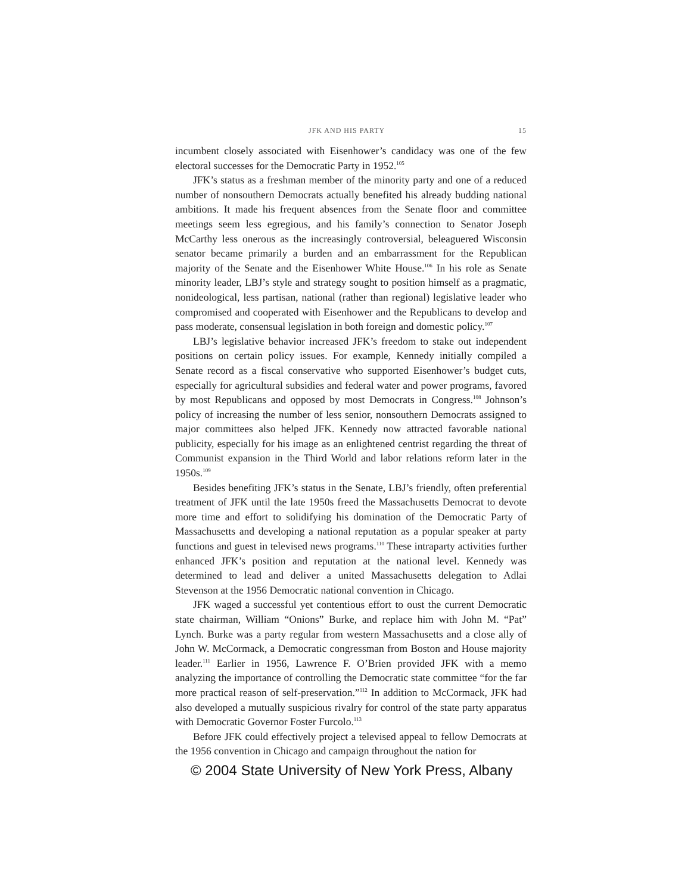JFK AND HIS PARTY 15
incumbent closely associated with Eisenhower’s candidacy was one of the few electoral successes for the Democratic Party in 1952.<sup>105</sup>
JFK’s status as a freshman member of the minority party and one of a reduced number of nonsouthern Democrats actually benefited his already budding national ambitions. It made his frequent absences from the Senate floor and committee meetings seem less egregious, and his family’s connection to Senator Joseph McCarthy less onerous as the increasingly controversial, beleaguered Wisconsin senator became primarily a burden and an embarrassment for the Republican majority of the Senate and the Eisenhower White House.<sup>106</sup> In his role as Senate minority leader, LBJ’s style and strategy sought to position himself as a pragmatic, nonideological, less partisan, national (rather than regional) legislative leader who compromised and cooperated with Eisenhower and the Republicans to develop and pass moderate, consensual legislation in both foreign and domestic policy.<sup>107</sup>
LBJ’s legislative behavior increased JFK’s freedom to stake out independent positions on certain policy issues. For example, Kennedy initially compiled a Senate record as a fiscal conservative who supported Eisenhower’s budget cuts, especially for agricultural subsidies and federal water and power programs, favored by most Republicans and opposed by most Democrats in Congress.<sup>108</sup> Johnson’s policy of increasing the number of less senior, nonsouthern Democrats assigned to major committees also helped JFK. Kennedy now attracted favorable national publicity, especially for his image as an enlightened centrist regarding the threat of Communist expansion in the Third World and labor relations reform later in the 1950s.<sup>109</sup>
Besides benefiting JFK’s status in the Senate, LBJ’s friendly, often preferential treatment of JFK until the late 1950s freed the Massachusetts Democrat to devote more time and effort to solidifying his domination of the Democratic Party of Massachusetts and developing a national reputation as a popular speaker at party functions and guest in televised news programs.<sup>110</sup> These intraparty activities further enhanced JFK’s position and reputation at the national level. Kennedy was determined to lead and deliver a united Massachusetts delegation to Adlai Stevenson at the 1956 Democratic national convention in Chicago.
JFK waged a successful yet contentious effort to oust the current Democratic state chairman, William “Onions” Burke, and replace him with John M. “Pat” Lynch. Burke was a party regular from western Massachusetts and a close ally of John W. McCormack, a Democratic congressman from Boston and House majority leader.<sup>111</sup> Earlier in 1956, Lawrence F. O’Brien provided JFK with a memo analyzing the importance of controlling the Democratic state committee “for the far more practical reason of self-preservation.”<sup>112</sup> In addition to McCormack, JFK had also developed a mutually suspicious rivalry for control of the state party apparatus with Democratic Governor Foster Furcolo.<sup>113</sup>
Before JFK could effectively project a televised appeal to fellow Democrats at the 1956 convention in Chicago and campaign throughout the nation for
© 2004 State University of New York Press, Albany